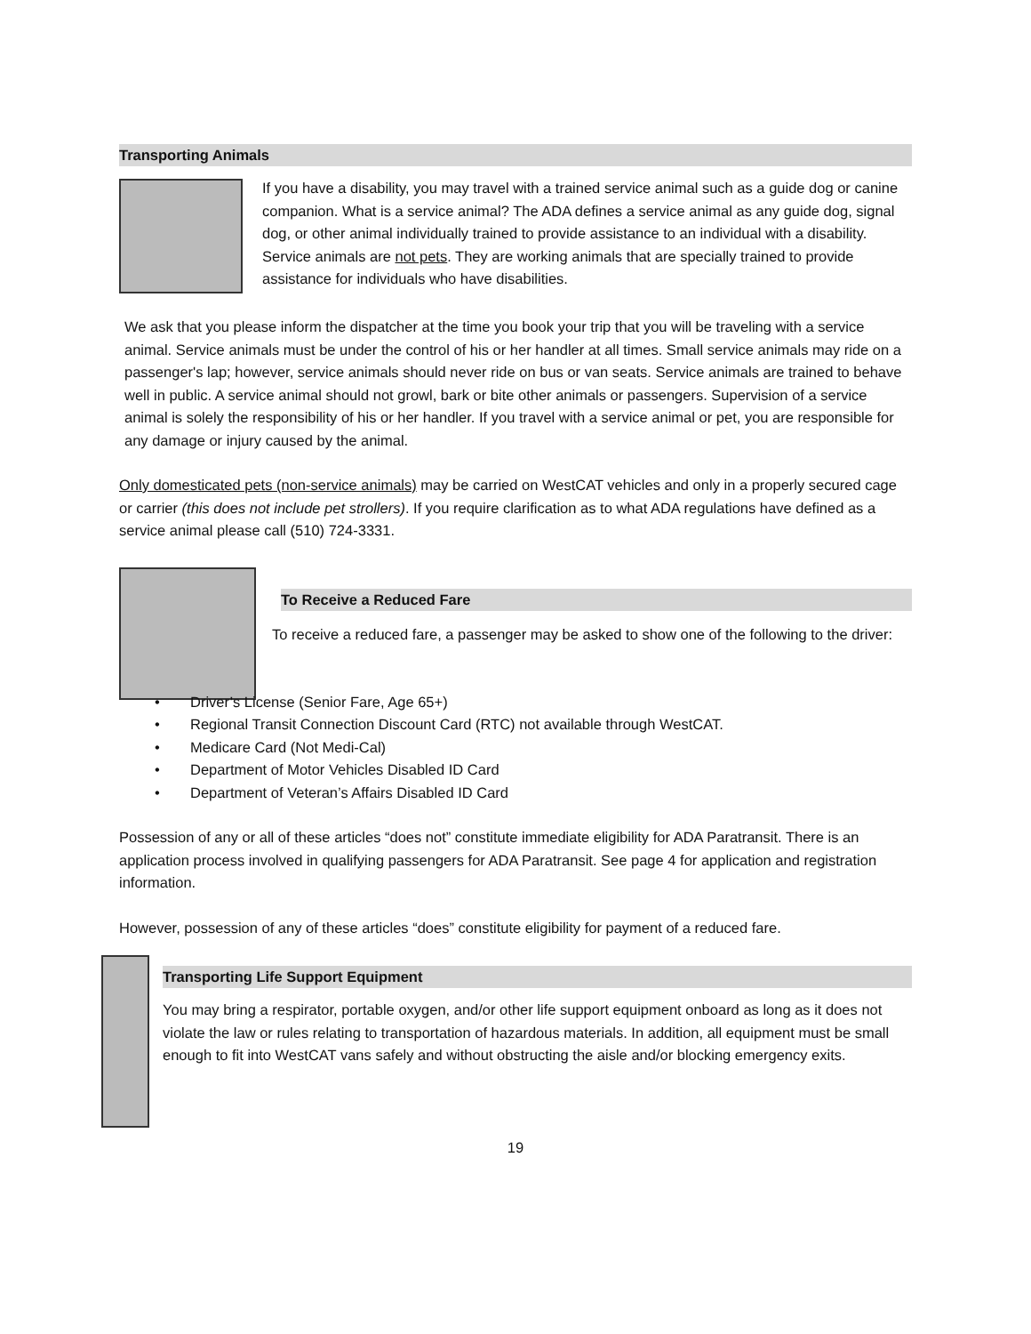Transporting Animals
If you have a disability, you may travel with a trained service animal such as a guide dog or canine companion. What is a service animal? The ADA defines a service animal as any guide dog, signal dog, or other animal individually trained to provide assistance to an individual with a disability. Service animals are not pets. They are working animals that are specially trained to provide assistance for individuals who have disabilities.
We ask that you please inform the dispatcher at the time you book your trip that you will be traveling with a service animal. Service animals must be under the control of his or her handler at all times. Small service animals may ride on a passenger's lap; however, service animals should never ride on bus or van seats. Service animals are trained to behave well in public. A service animal should not growl, bark or bite other animals or passengers. Supervision of a service animal is solely the responsibility of his or her handler. If you travel with a service animal or pet, you are responsible for any damage or injury caused by the animal.
Only domesticated pets (non-service animals) may be carried on WestCAT vehicles and only in a properly secured cage or carrier (this does not include pet strollers). If you require clarification as to what ADA regulations have defined as a service animal please call (510) 724-3331.
To Receive a Reduced Fare
To receive a reduced fare, a passenger may be asked to show one of the following to the driver:
• Driver’s License (Senior Fare, Age 65+)
• Regional Transit Connection Discount Card (RTC) not available through WestCAT.
• Medicare Card (Not Medi-Cal)
• Department of Motor Vehicles Disabled ID Card
• Department of Veteran’s Affairs Disabled ID Card
Possession of any or all of these articles “does not” constitute immediate eligibility for ADA Paratransit. There is an application process involved in qualifying passengers for ADA Paratransit. See page 4 for application and registration information.
However, possession of any of these articles “does” constitute eligibility for payment of a reduced fare.
Transporting Life Support Equipment
You may bring a respirator, portable oxygen, and/or other life support equipment onboard as long as it does not violate the law or rules relating to transportation of hazardous materials. In addition, all equipment must be small enough to fit into WestCAT vans safely and without obstructing the aisle and/or blocking emergency exits.
19